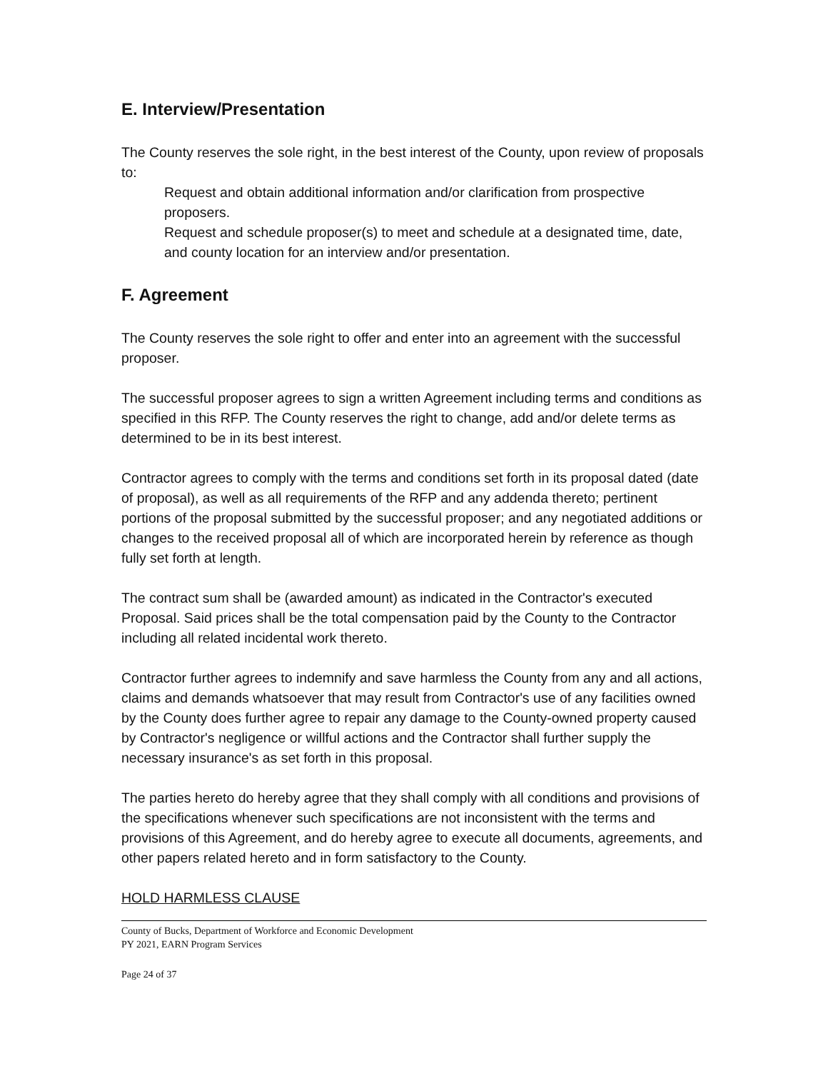E. Interview/Presentation
The County reserves the sole right, in the best interest of the County, upon review of proposals to:
Request and obtain additional information and/or clarification from prospective proposers.
Request and schedule proposer(s) to meet and schedule at a designated time, date, and county location for an interview and/or presentation.
F. Agreement
The County reserves the sole right to offer and enter into an agreement with the successful proposer.
The successful proposer agrees to sign a written Agreement including terms and conditions as specified in this RFP. The County reserves the right to change, add and/or delete terms as determined to be in its best interest.
Contractor agrees to comply with the terms and conditions set forth in its proposal dated (date of proposal), as well as all requirements of the RFP and any addenda thereto; pertinent portions of the proposal submitted by the successful proposer; and any negotiated additions or changes to the received proposal all of which are incorporated herein by reference as though fully set forth at length.
The contract sum shall be (awarded amount) as indicated in the Contractor's executed Proposal. Said prices shall be the total compensation paid by the County to the Contractor including all related incidental work thereto.
Contractor further agrees to indemnify and save harmless the County from any and all actions, claims and demands whatsoever that may result from Contractor's use of any facilities owned by the County does further agree to repair any damage to the County-owned property caused by Contractor's negligence or willful actions and the Contractor shall further supply the necessary insurance's as set forth in this proposal.
The parties hereto do hereby agree that they shall comply with all conditions and provisions of the specifications whenever such specifications are not inconsistent with the terms and provisions of this Agreement, and do hereby agree to execute all documents, agreements, and other papers related hereto and in form satisfactory to the County.
HOLD HARMLESS CLAUSE
County of Bucks, Department of Workforce and Economic Development
PY 2021, EARN Program Services
Page 24 of 37